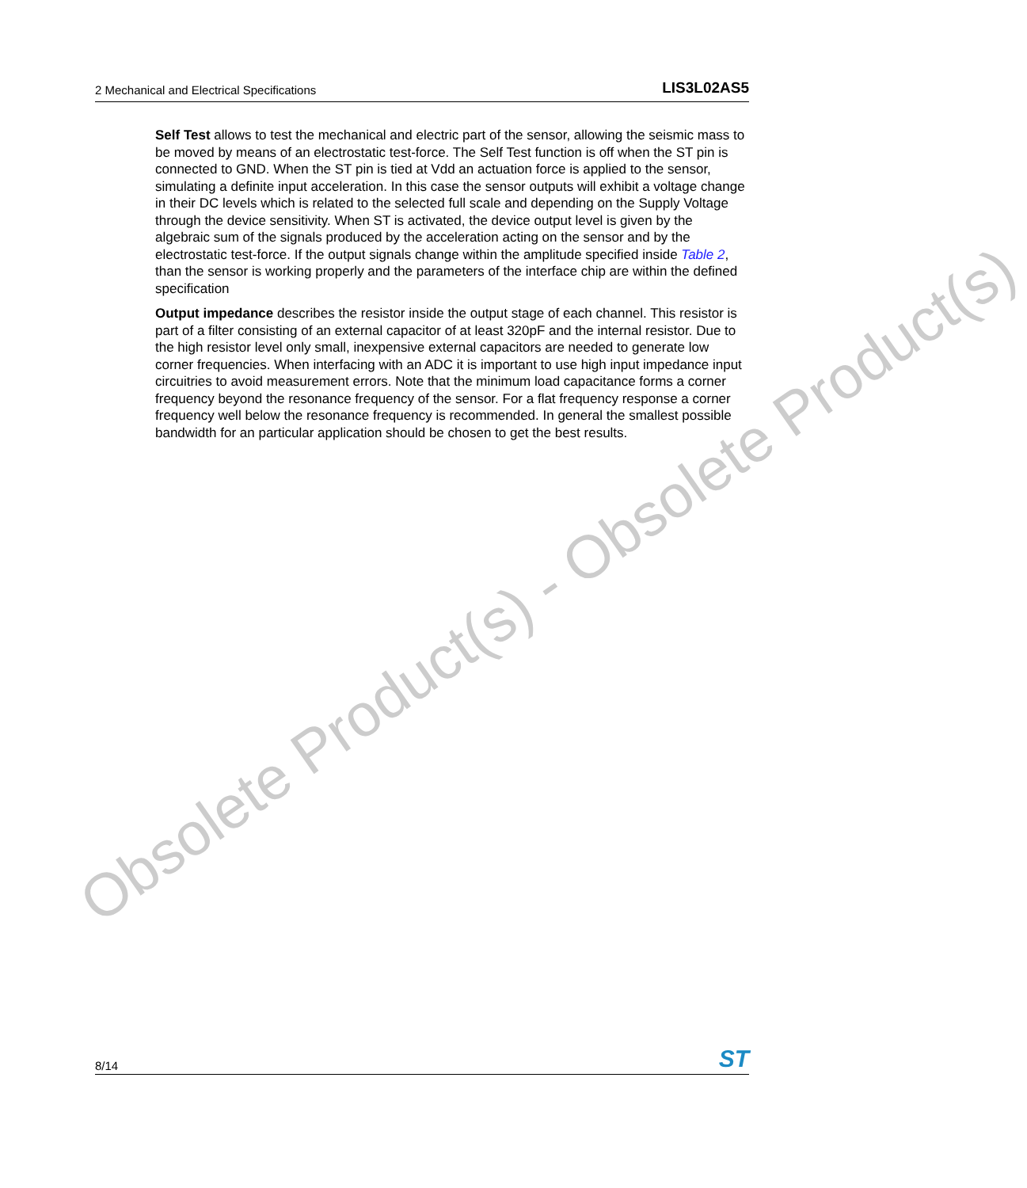2 Mechanical and Electrical Specifications LIS3L02AS5
Obsolete Product(s) - Obsolete Product(s)
Self Test allows to test the mechanical and electric part of the sensor, allowing the seismic mass to be moved by means of an electrostatic test-force. The Self Test function is off when the ST pin is connected to GND. When the ST pin is tied at Vdd an actuation force is applied to the sensor, simulating a definite input acceleration. In this case the sensor outputs will exhibit a voltage change in their DC levels which is related to the selected full scale and depending on the Supply Voltage through the device sensitivity. When ST is activated, the device output level is given by the algebraic sum of the signals produced by the acceleration acting on the sensor and by the electrostatic test-force. If the output signals change within the amplitude specified inside Table 2, than the sensor is working properly and the parameters of the interface chip are within the defined specification
Output impedance describes the resistor inside the output stage of each channel. This resistor is part of a filter consisting of an external capacitor of at least 320pF and the internal resistor. Due to the high resistor level only small, inexpensive external capacitors are needed to generate low corner frequencies. When interfacing with an ADC it is important to use high input impedance input circuitries to avoid measurement errors. Note that the minimum load capacitance forms a corner frequency beyond the resonance frequency of the sensor. For a flat frequency response a corner frequency well below the resonance frequency is recommended. In general the smallest possible bandwidth for an particular application should be chosen to get the best results.
8/14 ST